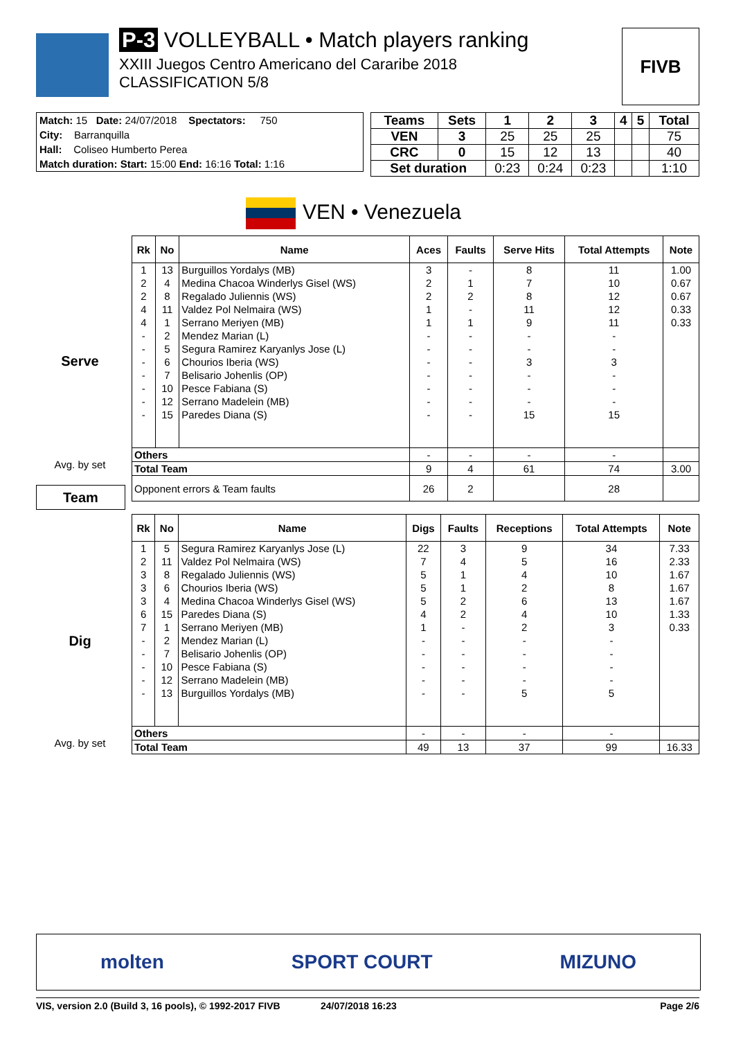P-3 VOLLEYBALL • Match players ranking
XXIII Juegos Centro Americano del Cararibe 2018
CLASSIFICATION 5/8
FIVB
| Match: 15 Date: 24/07/2018 Spectators: 750 |
| City: Barranquilla |
| Hall: Coliseo Humberto Perea |
| Match duration: Start: 15:00 End: 16:16 Total: 1:16 |
| Teams | Sets | 1 | 2 | 3 | 4 | 5 | Total |
| --- | --- | --- | --- | --- | --- | --- | --- |
| VEN | 3 | 25 | 25 | 25 | | | 75 |
| CRC | 0 | 15 | 12 | 13 | | | 40 |
| Set duration | | 0:23 | 0:24 | 0:23 | | | 1:10 |
VEN • Venezuela
Serve
Avg. by set
| Rk | No | Name | Aces | Faults | Serve Hits | Total Attempts | Note |
| --- | --- | --- | --- | --- | --- | --- | --- |
| 1 | 13 | Burguillos Yordalys (MB) | 3 | - | 8 | 11 | 1.00 |
| 2 | 4 | Medina Chacoa Winderlys Gisel (WS) | 2 | 1 | 7 | 10 | 0.67 |
| 2 | 8 | Regalado Juliennis (WS) | 2 | 2 | 8 | 12 | 0.67 |
| 4 | 11 | Valdez Pol Nelmaira (WS) | 1 | - | 11 | 12 | 0.33 |
| 4 | 1 | Serrano Meriyen (MB) | 1 | 1 | 9 | 11 | 0.33 |
| - | 2 | Mendez Marian (L) | - | - | - | - | |
| - | 5 | Segura Ramirez Karyanlys Jose (L) | - | - | - | - | |
| - | 6 | Chourios Iberia (WS) | - | - | 3 | 3 | |
| - | 7 | Belisario Johenlis (OP) | - | - | - | - | |
| - | 10 | Pesce Fabiana (S) | - | - | - | - | |
| - | 12 | Serrano Madelein (MB) | - | - | - | - | |
| - | 15 | Paredes Diana (S) | - | - | 15 | 15 | |
| Others | | | - | - | - | - | |
| Total Team | | | 9 | 4 | 61 | 74 | 3.00 |
| Opponent errors & Team faults | | | 26 | 2 | | 28 | |
Team
Dig
Avg. by set
| Rk | No | Name | Digs | Faults | Receptions | Total Attempts | Note |
| --- | --- | --- | --- | --- | --- | --- | --- |
| 1 | 5 | Segura Ramirez Karyanlys Jose (L) | 22 | 3 | 9 | 34 | 7.33 |
| 2 | 11 | Valdez Pol Nelmaira (WS) | 7 | 4 | 5 | 16 | 2.33 |
| 3 | 8 | Regalado Juliennis (WS) | 5 | 1 | 4 | 10 | 1.67 |
| 3 | 6 | Chourios Iberia (WS) | 5 | 1 | 2 | 8 | 1.67 |
| 3 | 4 | Medina Chacoa Winderlys Gisel (WS) | 5 | 2 | 6 | 13 | 1.67 |
| 6 | 15 | Paredes Diana (S) | 4 | 2 | 4 | 10 | 1.33 |
| 7 | 1 | Serrano Meriyen (MB) | 1 | - | 2 | 3 | 0.33 |
| - | 2 | Mendez Marian (L) | - | - | - | - | |
| - | 7 | Belisario Johenlis (OP) | - | - | - | - | |
| - | 10 | Pesce Fabiana (S) | - | - | - | - | |
| - | 12 | Serrano Madelein (MB) | - | - | - | - | |
| - | 13 | Burguillos Yordalys (MB) | - | - | 5 | 5 | |
| Others | | | - | - | - | - | |
| Total Team | | | 49 | 13 | 37 | 99 | 16.33 |
molten SPORT COURT MIZUNO
VIS, version 2.0 (Build 3, 16 pools), © 1992-2017 FIVB 24/07/2018 16:23 Page 2/6